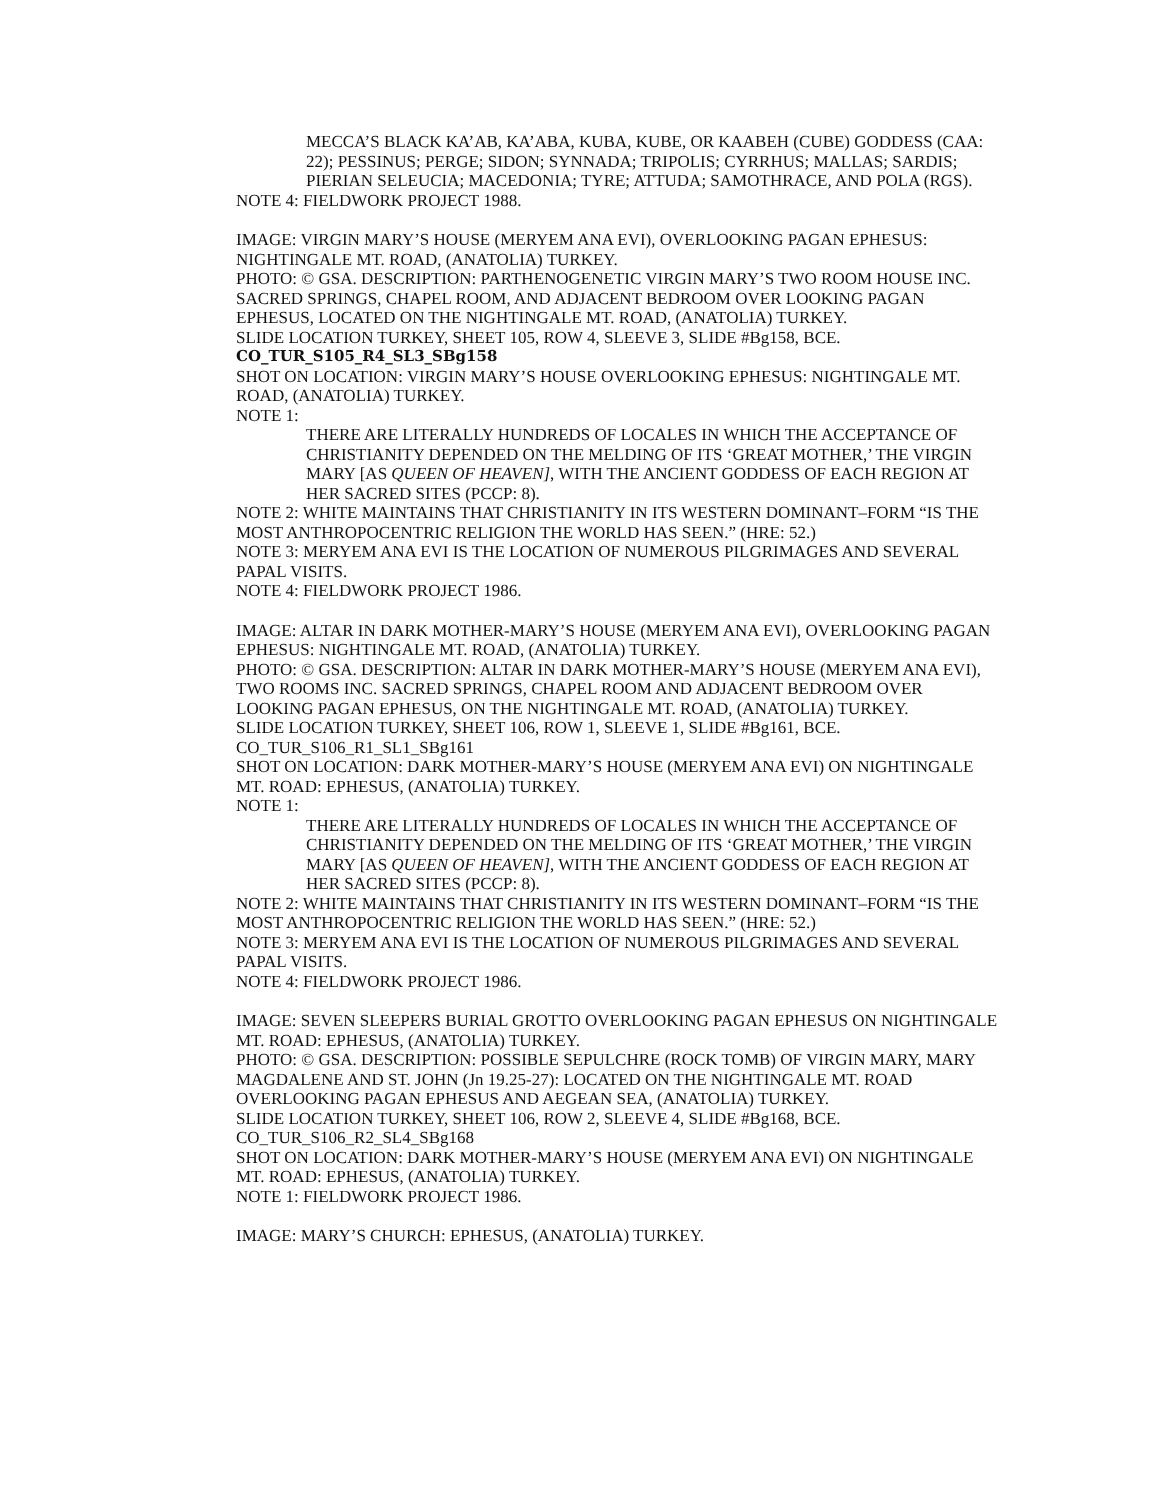MECCA’S BLACK KA’AB, KA’ABA, KUBA, KUBE, OR KAABEH (CUBE) GODDESS (CAA: 22); PESSINUS; PERGE; SIDON; SYNNADA; TRIPOLIS; CYRRHUS; MALLAS; SARDIS; PIERIAN SELEUCIA; MACEDONIA; TYRE; ATTUDA; SAMOTHRACE, AND POLA (RGS).
NOTE 4: FIELDWORK PROJECT 1988.
IMAGE: VIRGIN MARY’S HOUSE (MERYEM ANA EVI), OVERLOOKING PAGAN EPHESUS: NIGHTINGALE MT. ROAD, (ANATOLIA) TURKEY.
PHOTO: © GSA. DESCRIPTION: PARTHENOGENETIC VIRGIN MARY’S TWO ROOM HOUSE INC. SACRED SPRINGS, CHAPEL ROOM, AND ADJACENT BEDROOM OVER LOOKING PAGAN EPHESUS, LOCATED ON THE NIGHTINGALE MT. ROAD, (ANATOLIA) TURKEY.
SLIDE LOCATION TURKEY, SHEET 105, ROW 4, SLEEVE 3, SLIDE #Bg158, BCE.
CO_TUR_S105_R4_SL3_SBg158
SHOT ON LOCATION: VIRGIN MARY’S HOUSE OVERLOOKING EPHESUS: NIGHTINGALE MT. ROAD, (ANATOLIA) TURKEY.
NOTE 1:
THERE ARE LITERALLY HUNDREDS OF LOCALES IN WHICH THE ACCEPTANCE OF CHRISTIANITY DEPENDED ON THE MELDING OF ITS ‘GREAT MOTHER,’ THE VIRGIN MARY [AS QUEEN OF HEAVEN], WITH THE ANCIENT GODDESS OF EACH REGION AT HER SACRED SITES (PCCP: 8).
NOTE 2: WHITE MAINTAINS THAT CHRISTIANITY IN ITS WESTERN DOMINANT–FORM “IS THE MOST ANTHROPOCENTRIC RELIGION THE WORLD HAS SEEN.” (HRE: 52.)
NOTE 3: MERYEM ANA EVI IS THE LOCATION OF NUMEROUS PILGRIMAGES AND SEVERAL PAPAL VISITS.
NOTE 4: FIELDWORK PROJECT 1986.
IMAGE: ALTAR IN DARK MOTHER-MARY’S HOUSE (MERYEM ANA EVI), OVERLOOKING PAGAN EPHESUS: NIGHTINGALE MT. ROAD, (ANATOLIA) TURKEY.
PHOTO: © GSA. DESCRIPTION: ALTAR IN DARK MOTHER-MARY’S HOUSE (MERYEM ANA EVI), TWO ROOMS INC. SACRED SPRINGS, CHAPEL ROOM AND ADJACENT BEDROOM OVER LOOKING PAGAN EPHESUS, ON THE NIGHTINGALE MT. ROAD, (ANATOLIA) TURKEY.
SLIDE LOCATION TURKEY, SHEET 106, ROW 1, SLEEVE 1, SLIDE #Bg161, BCE.
CO_TUR_S106_R1_SL1_SBg161
SHOT ON LOCATION: DARK MOTHER-MARY’S HOUSE (MERYEM ANA EVI) ON NIGHTINGALE MT. ROAD: EPHESUS, (ANATOLIA) TURKEY.
NOTE 1:
THERE ARE LITERALLY HUNDREDS OF LOCALES IN WHICH THE ACCEPTANCE OF CHRISTIANITY DEPENDED ON THE MELDING OF ITS ‘GREAT MOTHER,’ THE VIRGIN MARY [AS QUEEN OF HEAVEN], WITH THE ANCIENT GODDESS OF EACH REGION AT HER SACRED SITES (PCCP: 8).
NOTE 2: WHITE MAINTAINS THAT CHRISTIANITY IN ITS WESTERN DOMINANT–FORM “IS THE MOST ANTHROPOCENTRIC RELIGION THE WORLD HAS SEEN.” (HRE: 52.)
NOTE 3: MERYEM ANA EVI IS THE LOCATION OF NUMEROUS PILGRIMAGES AND SEVERAL PAPAL VISITS.
NOTE 4: FIELDWORK PROJECT 1986.
IMAGE: SEVEN SLEEPERS BURIAL GROTTO OVERLOOKING PAGAN EPHESUS ON NIGHTINGALE MT. ROAD: EPHESUS, (ANATOLIA) TURKEY.
PHOTO: © GSA. DESCRIPTION: POSSIBLE SEPULCHRE (ROCK TOMB) OF VIRGIN MARY, MARY MAGDALENE AND ST. JOHN (Jn 19.25-27): LOCATED ON THE NIGHTINGALE MT. ROAD OVERLOOKING PAGAN EPHESUS AND AEGEAN SEA, (ANATOLIA) TURKEY.
SLIDE LOCATION TURKEY, SHEET 106, ROW 2, SLEEVE 4, SLIDE #Bg168, BCE.
CO_TUR_S106_R2_SL4_SBg168
SHOT ON LOCATION: DARK MOTHER-MARY’S HOUSE (MERYEM ANA EVI) ON NIGHTINGALE MT. ROAD: EPHESUS, (ANATOLIA) TURKEY.
NOTE 1: FIELDWORK PROJECT 1986.
IMAGE: MARY’S CHURCH: EPHESUS, (ANATOLIA) TURKEY.